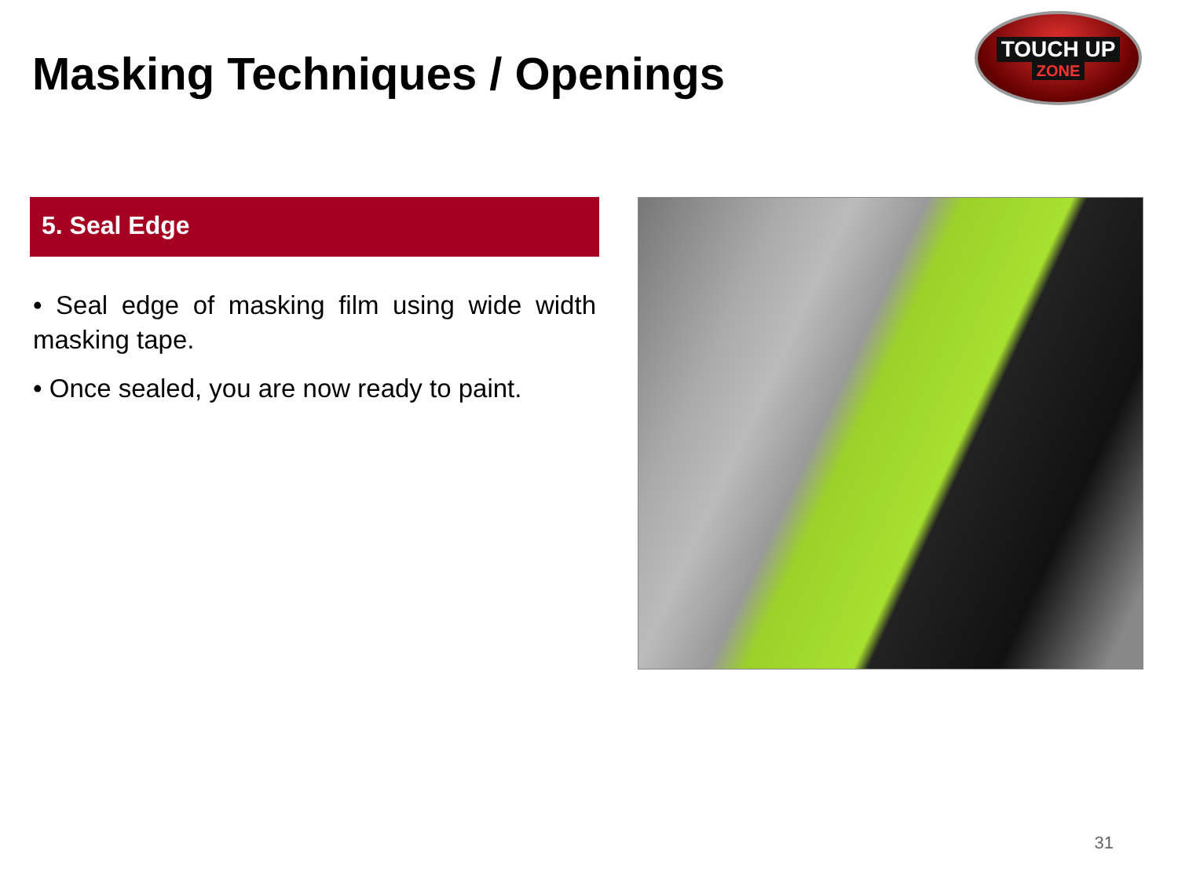Masking Techniques / Openings
TOUCH UP
ZONE
5. Seal Edge
• Seal edge of masking film using wide width masking tape.
• Once sealed, you are now ready to paint.
31